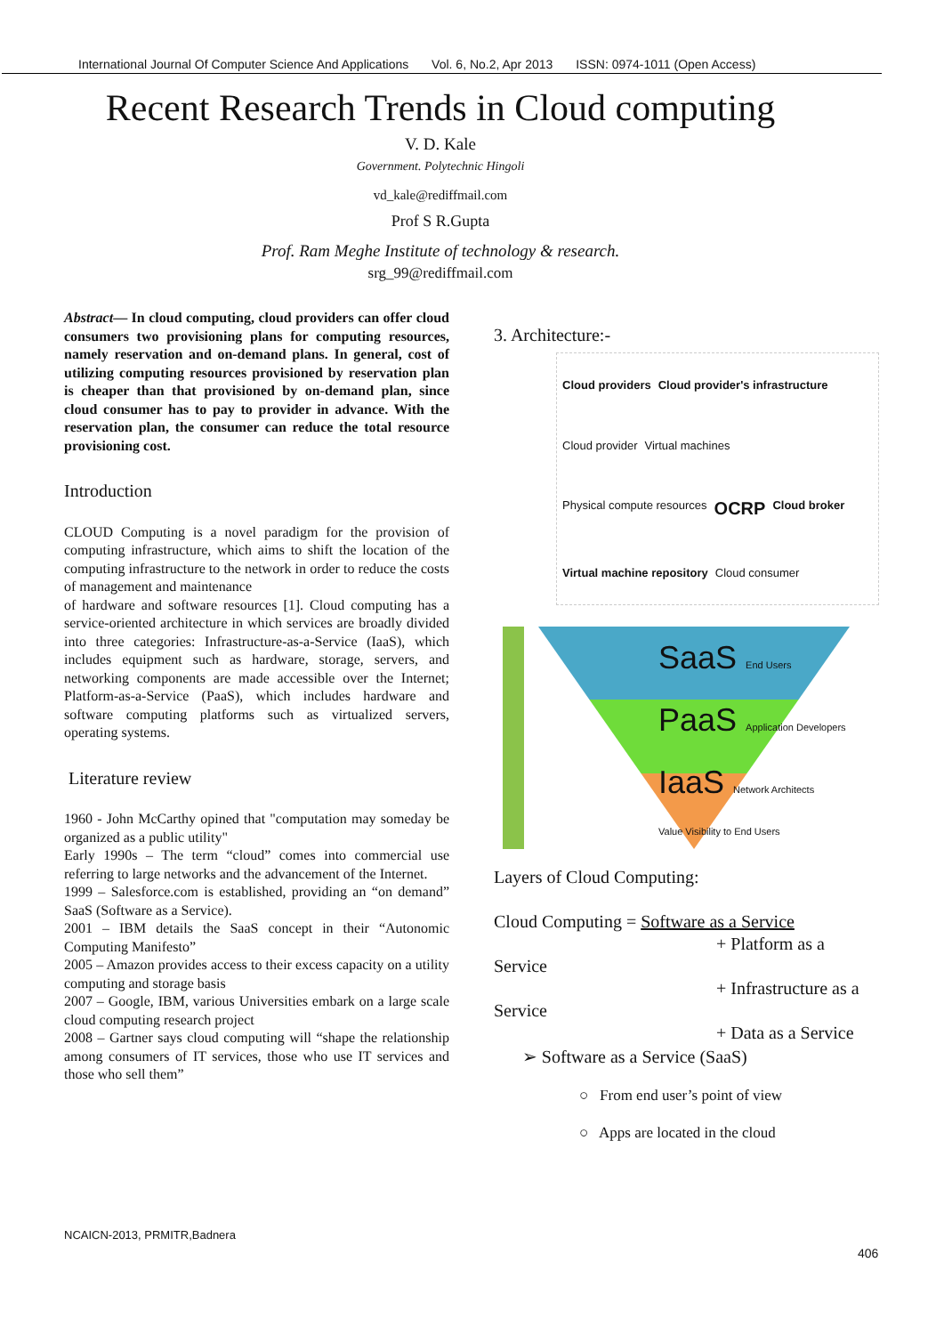International Journal Of Computer Science And Applications Vol. 6, No.2, Apr 2013 ISSN: 0974-1011 (Open Access)
Recent Research Trends in Cloud computing
V. D. Kale
Government. Polytechnic Hingoli
vd_kale@rediffmail.com
Prof S R.Gupta
Prof. Ram Meghe Institute of technology & research.
srg_99@rediffmail.com
Abstract— In cloud computing, cloud providers can offer cloud consumers two provisioning plans for computing resources, namely reservation and on-demand plans. In general, cost of utilizing computing resources provisioned by reservation plan is cheaper than that provisioned by on-demand plan, since cloud consumer has to pay to provider in advance. With the reservation plan, the consumer can reduce the total resource provisioning cost.
Introduction
CLOUD Computing is a novel paradigm for the provision of computing infrastructure, which aims to shift the location of the computing infrastructure to the network in order to reduce the costs of management and maintenance
of hardware and software resources [1]. Cloud computing has a service-oriented architecture in which services are broadly divided into three categories: Infrastructure-as-a-Service (IaaS), which includes equipment such as hardware, storage, servers, and networking components are made accessible over the Internet; Platform-as-a-Service (PaaS), which includes hardware and software computing platforms such as virtualized servers, operating systems.
Literature review
1960 - John McCarthy opined that "computation may someday be organized as a public utility"
Early 1990s – The term “cloud” comes into commercial use referring to large networks and the advancement of the Internet.
1999 – Salesforce.com is established, providing an “on demand” SaaS (Software as a Service).
2001 – IBM details the SaaS concept in their “Autonomic Computing Manifesto”
2005 – Amazon provides access to their excess capacity on a utility computing and storage basis
2007 – Google, IBM, various Universities embark on a large scale cloud computing research project
2008 – Gartner says cloud computing will “shape the relationship among consumers of IT services, those who use IT services and those who sell them”
3. Architecture:-
Cloud providers Cloud provider's infrastructure Cloud provider Virtual machines Physical compute resources OCRP Cloud broker Virtual machine repository Cloud consumer
SaaS End Users
PaaS Application Developers
IaaS Network Architects
Value Visibility to End Users
Layers of Cloud Computing:
Cloud Computing = Software as a Service
+ Platform as a
Service
+ Infrastructure as a
Service
+ Data as a Service
➢ Software as a Service (SaaS)
○ From end user’s point of view
○ Apps are located in the cloud
NCAICN-2013, PRMITR,Badnera
406